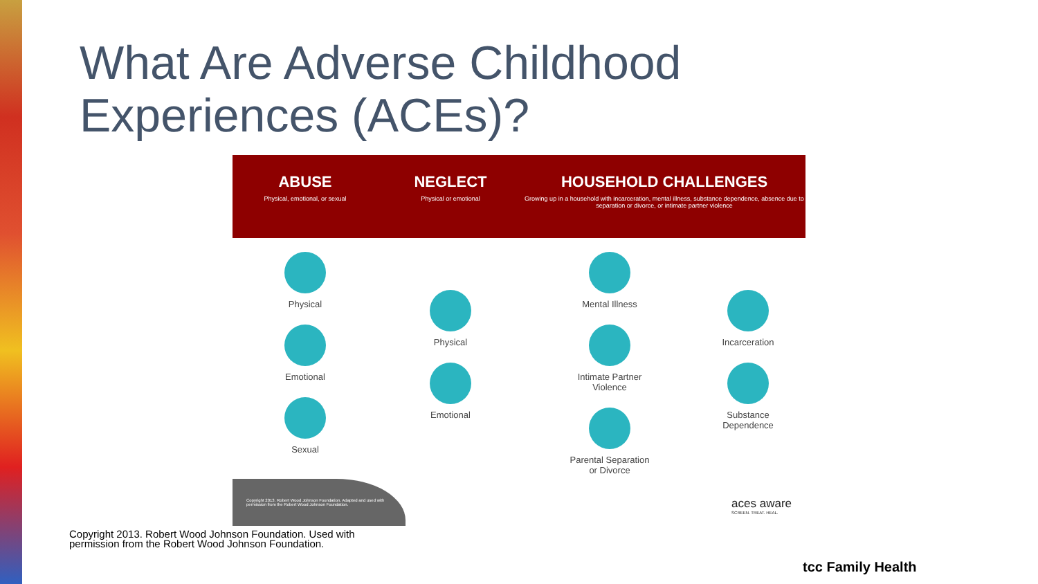What Are Adverse Childhood
Experiences (ACEs)?
ABUSE
Physical, emotional, or sexual
NEGLECT
Physical or emotional
HOUSEHOLD CHALLENGES
Growing up in a household with incarceration, mental illness, substance dependence, absence due to separation or divorce, or intimate partner violence
Physical
Emotional
Sexual
Physical
Emotional
Mental Illness
Intimate Partner
Violence
Parental Separation
or Divorce
Incarceration
Substance
Dependence
Copyright 2013. Robert Wood Johnson Foundation. Adapted and used with permission from the Robert Wood Johnson Foundation.
aces aware
SCREEN. TREAT. HEAL.
Copyright 2013. Robert Wood Johnson Foundation. Used with
permission from the Robert Wood Johnson Foundation.
tcc Family Health